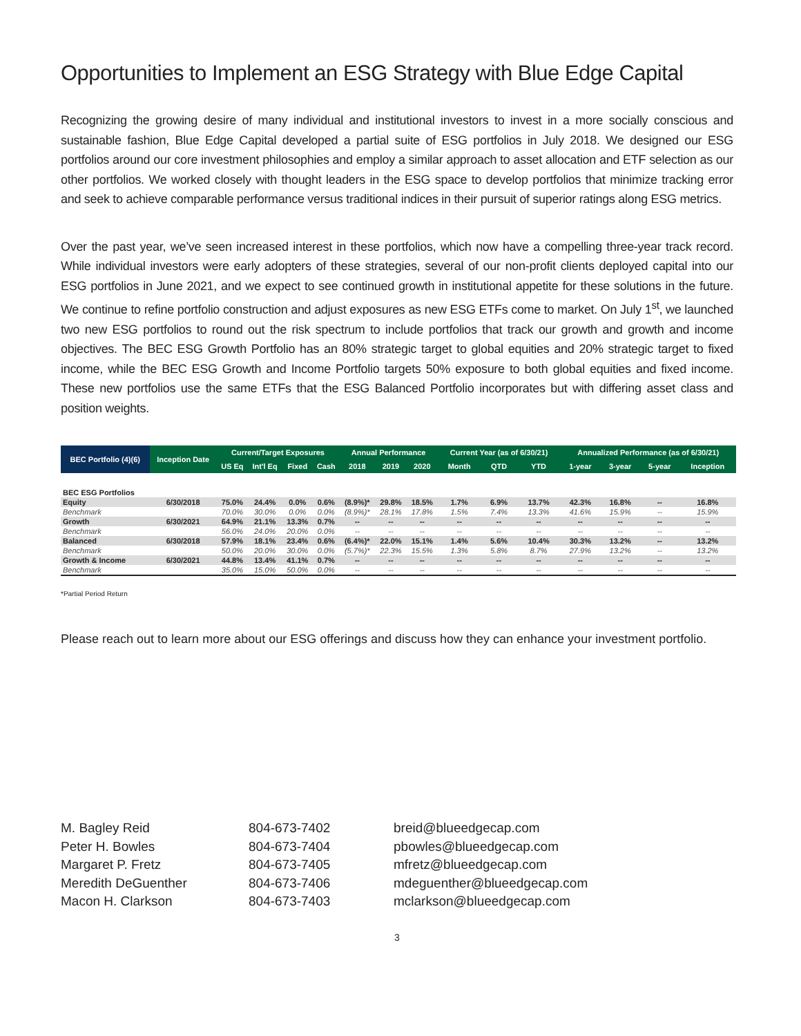Opportunities to Implement an ESG Strategy with Blue Edge Capital
Recognizing the growing desire of many individual and institutional investors to invest in a more socially conscious and sustainable fashion, Blue Edge Capital developed a partial suite of ESG portfolios in July 2018. We designed our ESG portfolios around our core investment philosophies and employ a similar approach to asset allocation and ETF selection as our other portfolios. We worked closely with thought leaders in the ESG space to develop portfolios that minimize tracking error and seek to achieve comparable performance versus traditional indices in their pursuit of superior ratings along ESG metrics.
Over the past year, we’ve seen increased interest in these portfolios, which now have a compelling three-year track record. While individual investors were early adopters of these strategies, several of our non-profit clients deployed capital into our ESG portfolios in June 2021, and we expect to see continued growth in institutional appetite for these solutions in the future. We continue to refine portfolio construction and adjust exposures as new ESG ETFs come to market. On July 1<sup>st</sup>, we launched two new ESG portfolios to round out the risk spectrum to include portfolios that track our growth and growth and income objectives. The BEC ESG Growth Portfolio has an 80% strategic target to global equities and 20% strategic target to fixed income, while the BEC ESG Growth and Income Portfolio targets 50% exposure to both global equities and fixed income. These new portfolios use the same ETFs that the ESG Balanced Portfolio incorporates but with differing asset class and position weights.
| BEC Portfolio (4)(6) | Inception Date | Current/Target Exposures | | | | Annual Performance | | | Current Year (as of 6/30/21) | | | Annualized Performance (as of 6/30/21) | | | |
| --- | --- | --- | --- | --- | --- | --- | --- | --- | --- | --- | --- | --- | --- | --- | --- |
| | | US Eq | Int'l Eq | Fixed | Cash | 2018 | 2019 | 2020 | Month | QTD | YTD | 1-year | 3-year | 5-year | Inception |
| BEC ESG Portfolios | | | | | | | | | | | | | | | |
| Equity | 6/30/2018 | 75.0% | 24.4% | 0.0% | 0.6% | (8.9%)* | 29.8% | 18.5% | 1.7% | 6.9% | 13.7% | 42.3% | 16.8% | -- | 16.8% |
| Benchmark | | 70.0% | 30.0% | 0.0% | 0.0% | (8.9%)* | 28.1% | 17.8% | 1.5% | 7.4% | 13.3% | 41.6% | 15.9% | -- | 15.9% |
| Growth | 6/30/2021 | 64.9% | 21.1% | 13.3% | 0.7% | -- | -- | -- | -- | -- | -- | -- | -- | -- | -- |
| Benchmark | | 56.0% | 24.0% | 20.0% | 0.0% | -- | -- | -- | -- | -- | -- | -- | -- | -- | -- |
| Balanced | 6/30/2018 | 57.9% | 18.1% | 23.4% | 0.6% | (6.4%)* | 22.0% | 15.1% | 1.4% | 5.6% | 10.4% | 30.3% | 13.2% | -- | 13.2% |
| Benchmark | | 50.0% | 20.0% | 30.0% | 0.0% | (5.7%)* | 22.3% | 15.5% | 1.3% | 5.8% | 8.7% | 27.9% | 13.2% | -- | 13.2% |
| Growth & Income | 6/30/2021 | 44.8% | 13.4% | 41.1% | 0.7% | -- | -- | -- | -- | -- | -- | -- | -- | -- | -- |
| Benchmark | | 35.0% | 15.0% | 50.0% | 0.0% | -- | -- | -- | -- | -- | -- | -- | -- | -- | -- |
*Partial Period Return
Please reach out to learn more about our ESG offerings and discuss how they can enhance your investment portfolio.
M. Bagley Reid
Peter H. Bowles
Margaret P. Fretz
Meredith DeGuenther
Macon H. Clarkson
804-673-7402
804-673-7404
804-673-7405
804-673-7406
804-673-7403
breid@blueedgecap.com
pbowles@blueedgecap.com
mfretz@blueedgecap.com
mdeguenther@blueedgecap.com
mclarkson@blueedgecap.com
3